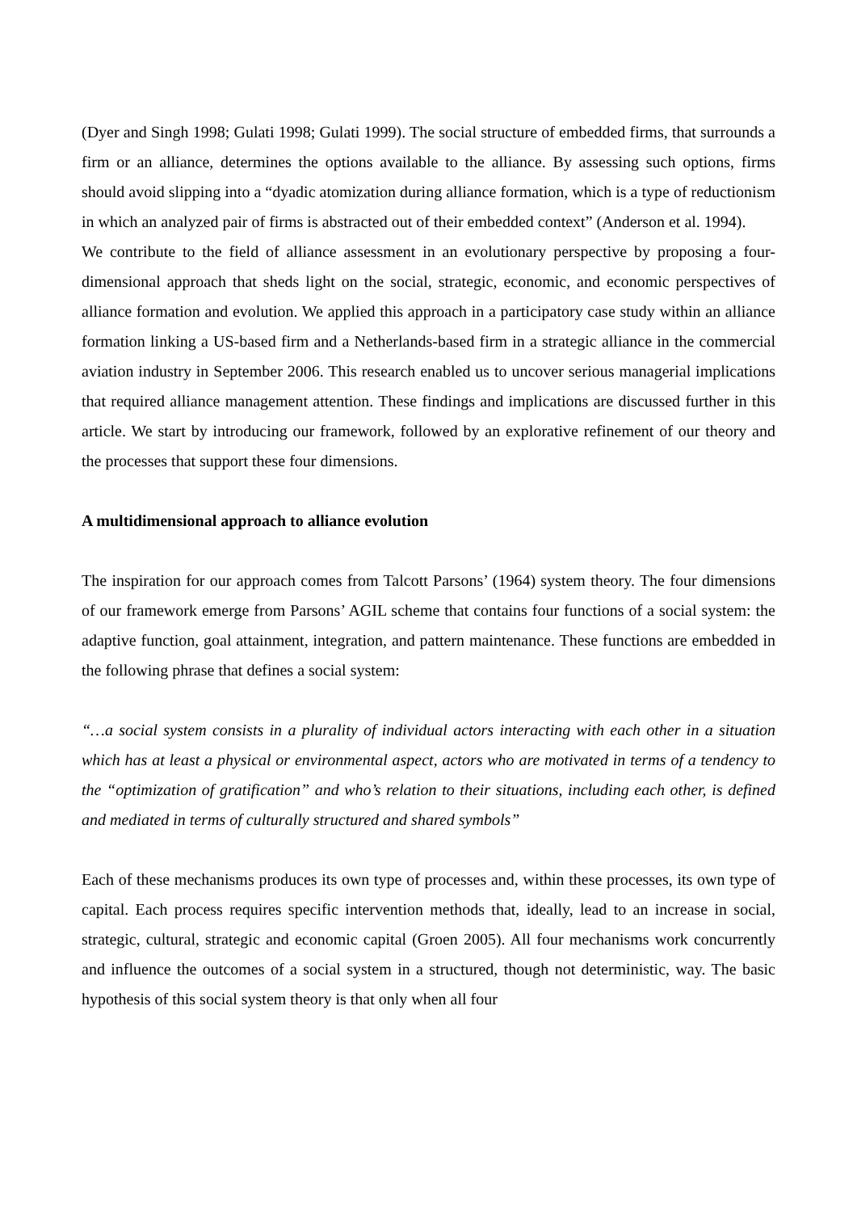(Dyer and Singh 1998; Gulati 1998; Gulati 1999). The social structure of embedded firms, that surrounds a firm or an alliance, determines the options available to the alliance. By assessing such options, firms should avoid slipping into a “dyadic atomization during alliance formation, which is a type of reductionism in which an analyzed pair of firms is abstracted out of their embedded context” (Anderson et al. 1994).
We contribute to the field of alliance assessment in an evolutionary perspective by proposing a four-dimensional approach that sheds light on the social, strategic, economic, and economic perspectives of alliance formation and evolution. We applied this approach in a participatory case study within an alliance formation linking a US-based firm and a Netherlands-based firm in a strategic alliance in the commercial aviation industry in September 2006. This research enabled us to uncover serious managerial implications that required alliance management attention. These findings and implications are discussed further in this article. We start by introducing our framework, followed by an explorative refinement of our theory and the processes that support these four dimensions.
A multidimensional approach to alliance evolution
The inspiration for our approach comes from Talcott Parsons’ (1964) system theory. The four dimensions of our framework emerge from Parsons’ AGIL scheme that contains four functions of a social system: the adaptive function, goal attainment, integration, and pattern maintenance. These functions are embedded in the following phrase that defines a social system:
“…a social system consists in a plurality of individual actors interacting with each other in a situation which has at least a physical or environmental aspect, actors who are motivated in terms of a tendency to the “optimization of gratification” and who’s relation to their situations, including each other, is defined and mediated in terms of culturally structured and shared symbols”
Each of these mechanisms produces its own type of processes and, within these processes, its own type of capital. Each process requires specific intervention methods that, ideally, lead to an increase in social, strategic, cultural, strategic and economic capital (Groen 2005). All four mechanisms work concurrently and influence the outcomes of a social system in a structured, though not deterministic, way. The basic hypothesis of this social system theory is that only when all four